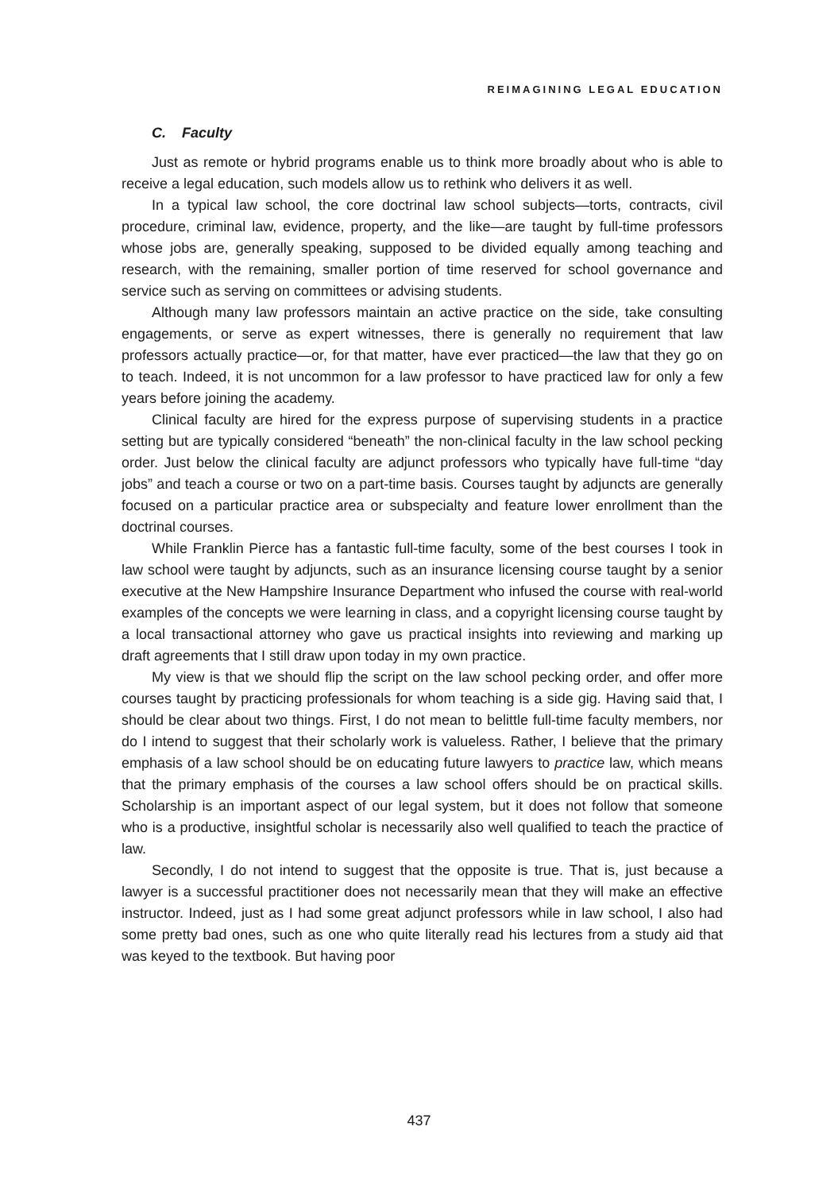REIMAGINING LEGAL EDUCATION
C. Faculty
Just as remote or hybrid programs enable us to think more broadly about who is able to receive a legal education, such models allow us to rethink who delivers it as well.
In a typical law school, the core doctrinal law school subjects—torts, contracts, civil procedure, criminal law, evidence, property, and the like—are taught by full-time professors whose jobs are, generally speaking, supposed to be divided equally among teaching and research, with the remaining, smaller portion of time reserved for school governance and service such as serving on committees or advising students.
Although many law professors maintain an active practice on the side, take consulting engagements, or serve as expert witnesses, there is generally no requirement that law professors actually practice—or, for that matter, have ever practiced—the law that they go on to teach. Indeed, it is not uncommon for a law professor to have practiced law for only a few years before joining the academy.
Clinical faculty are hired for the express purpose of supervising students in a practice setting but are typically considered “beneath” the non-clinical faculty in the law school pecking order. Just below the clinical faculty are adjunct professors who typically have full-time “day jobs” and teach a course or two on a part-time basis. Courses taught by adjuncts are generally focused on a particular practice area or subspecialty and feature lower enrollment than the doctrinal courses.
While Franklin Pierce has a fantastic full-time faculty, some of the best courses I took in law school were taught by adjuncts, such as an insurance licensing course taught by a senior executive at the New Hampshire Insurance Department who infused the course with real-world examples of the concepts we were learning in class, and a copyright licensing course taught by a local transactional attorney who gave us practical insights into reviewing and marking up draft agreements that I still draw upon today in my own practice.
My view is that we should flip the script on the law school pecking order, and offer more courses taught by practicing professionals for whom teaching is a side gig. Having said that, I should be clear about two things. First, I do not mean to belittle full-time faculty members, nor do I intend to suggest that their scholarly work is valueless. Rather, I believe that the primary emphasis of a law school should be on educating future lawyers to practice law, which means that the primary emphasis of the courses a law school offers should be on practical skills. Scholarship is an important aspect of our legal system, but it does not follow that someone who is a productive, insightful scholar is necessarily also well qualified to teach the practice of law.
Secondly, I do not intend to suggest that the opposite is true. That is, just because a lawyer is a successful practitioner does not necessarily mean that they will make an effective instructor. Indeed, just as I had some great adjunct professors while in law school, I also had some pretty bad ones, such as one who quite literally read his lectures from a study aid that was keyed to the textbook. But having poor
437